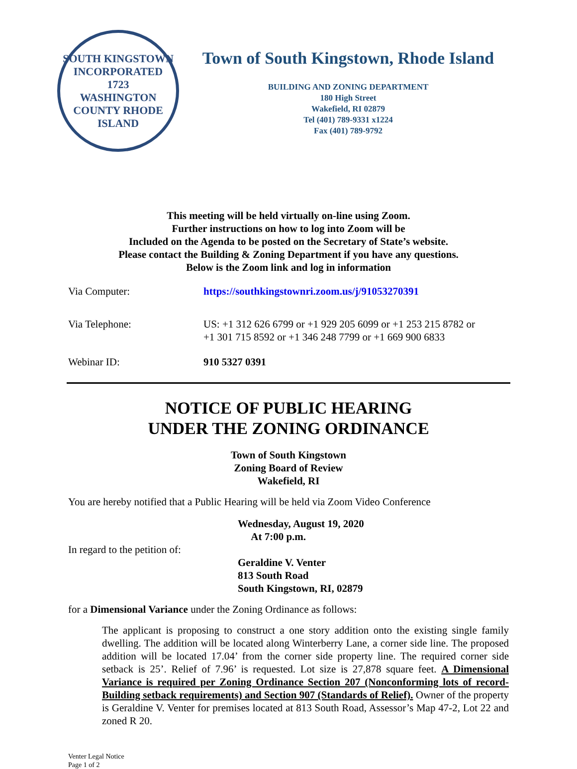SOUTH KINGSTOWN
INCORPORATED
1723
WASHINGTON COUNTY RHODE ISLAND
Town of South Kingstown, Rhode Island
BUILDING AND ZONING DEPARTMENT
180 High Street
Wakefield, RI 02879
Tel (401) 789-9331 x1224
Fax (401) 789-9792
This meeting will be held virtually on-line using Zoom.
Further instructions on how to log into Zoom will be
Included on the Agenda to be posted on the Secretary of State’s website.
Please contact the Building & Zoning Department if you have any questions.
Below is the Zoom link and log in information
Via Computer: https://southkingstownri.zoom.us/j/91053270391
Via Telephone: US: +1 312 626 6799 or +1 929 205 6099 or +1 253 215 8782 or
+1 301 715 8592 or +1 346 248 7799 or +1 669 900 6833
Webinar ID: 910 5327 0391
NOTICE OF PUBLIC HEARING
UNDER THE ZONING ORDINANCE
Town of South Kingstown
Zoning Board of Review
Wakefield, RI
You are hereby notified that a Public Hearing will be held via Zoom Video Conference
Wednesday, August 19, 2020
At 7:00 p.m.
In regard to the petition of:
Geraldine V. Venter
813 South Road
South Kingstown, RI, 02879
for a Dimensional Variance under the Zoning Ordinance as follows:
The applicant is proposing to construct a one story addition onto the existing single family dwelling. The addition will be located along Winterberry Lane, a corner side line. The proposed addition will be located 17.04’ from the corner side property line. The required corner side setback is 25’. Relief of 7.96’ is requested. Lot size is 27,878 square feet. A Dimensional Variance is required per Zoning Ordinance Section 207 (Nonconforming lots of record-Building setback requirements) and Section 907 (Standards of Relief). Owner of the property is Geraldine V. Venter for premises located at 813 South Road, Assessor’s Map 47-2, Lot 22 and zoned R 20.
Venter Legal Notice
Page 1 of 2